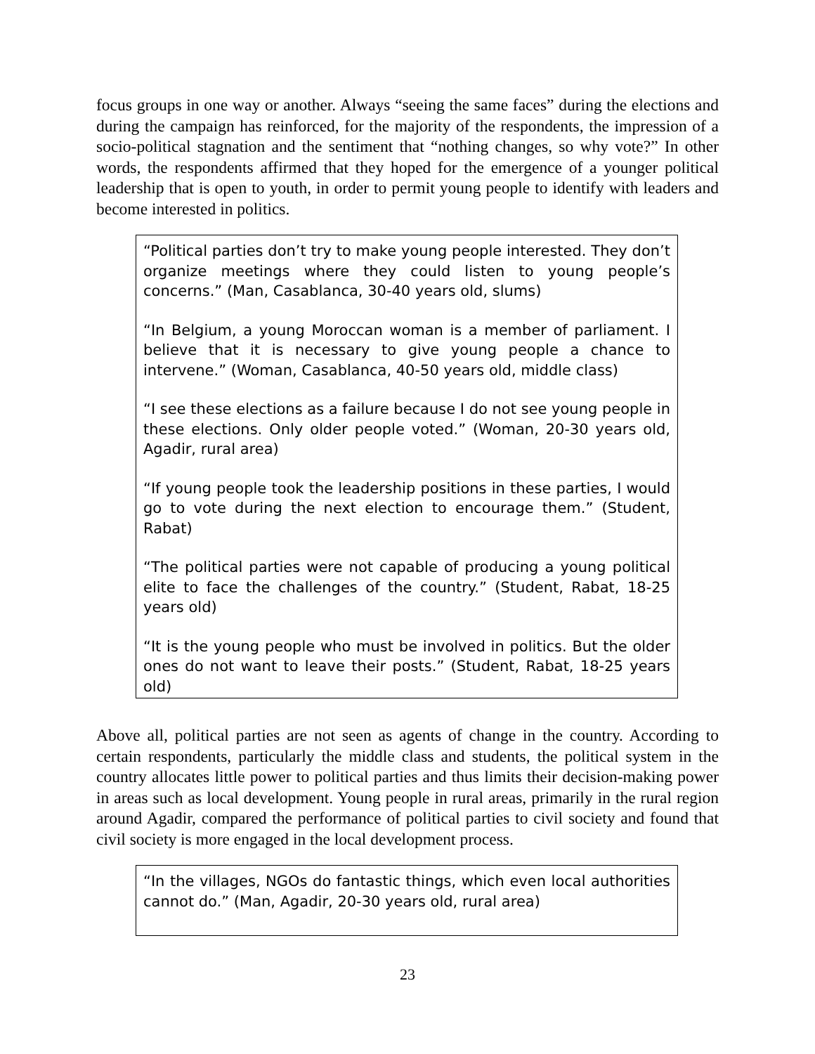focus groups in one way or another. Always “seeing the same faces” during the elections and during the campaign has reinforced, for the majority of the respondents, the impression of a socio-political stagnation and the sentiment that “nothing changes, so why vote?” In other words, the respondents affirmed that they hoped for the emergence of a younger political leadership that is open to youth, in order to permit young people to identify with leaders and become interested in politics.
“Political parties don’t try to make young people interested. They don’t organize meetings where they could listen to young people’s concerns.” (Man, Casablanca, 30-40 years old, slums)
“In Belgium, a young Moroccan woman is a member of parliament. I believe that it is necessary to give young people a chance to intervene.” (Woman, Casablanca, 40-50 years old, middle class)
“I see these elections as a failure because I do not see young people in these elections. Only older people voted.” (Woman, 20-30 years old, Agadir, rural area)
“If young people took the leadership positions in these parties, I would go to vote during the next election to encourage them.” (Student, Rabat)
“The political parties were not capable of producing a young political elite to face the challenges of the country.” (Student, Rabat, 18-25 years old)
“It is the young people who must be involved in politics. But the older ones do not want to leave their posts.” (Student, Rabat, 18-25 years old)
Above all, political parties are not seen as agents of change in the country. According to certain respondents, particularly the middle class and students, the political system in the country allocates little power to political parties and thus limits their decision-making power in areas such as local development. Young people in rural areas, primarily in the rural region around Agadir, compared the performance of political parties to civil society and found that civil society is more engaged in the local development process.
“In the villages, NGOs do fantastic things, which even local authorities cannot do.” (Man, Agadir, 20-30 years old, rural area)
23